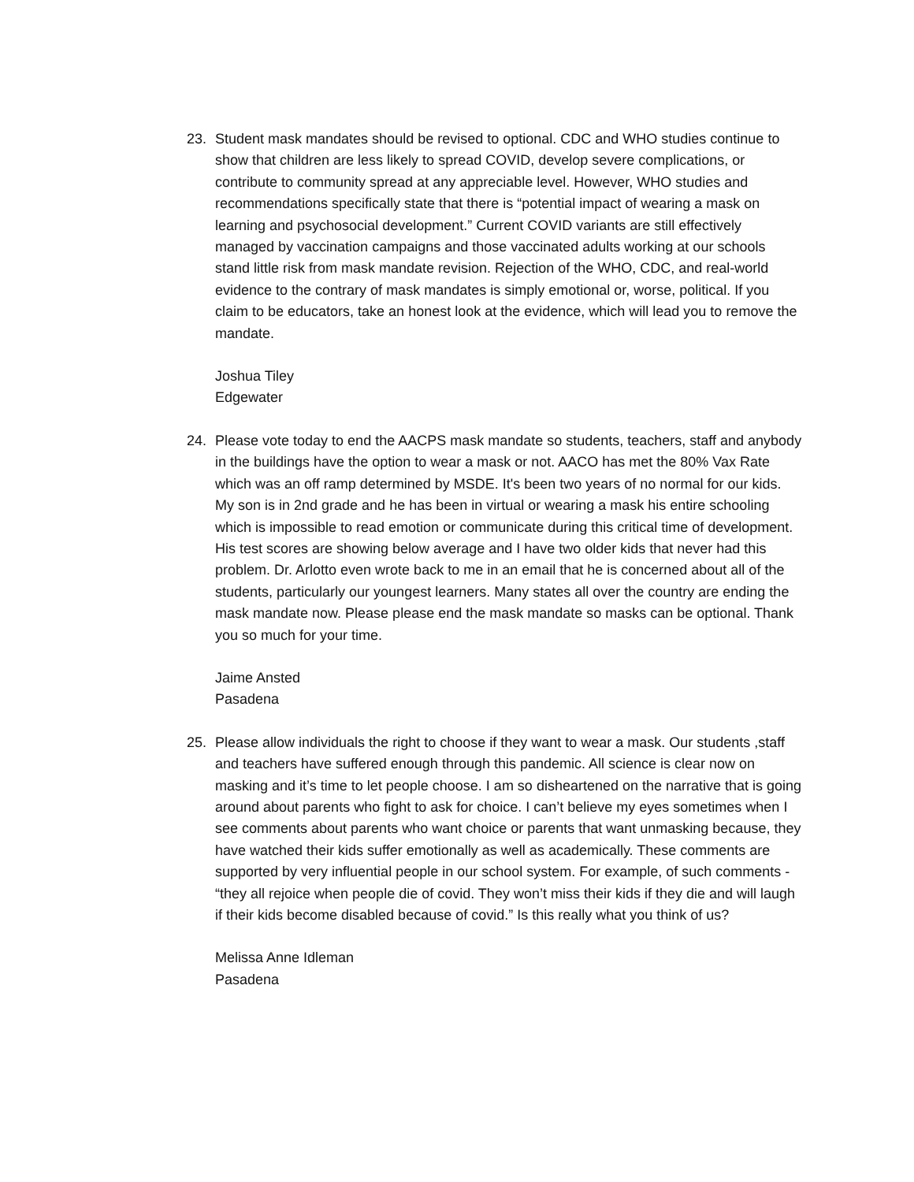23. Student mask mandates should be revised to optional. CDC and WHO studies continue to show that children are less likely to spread COVID, develop severe complications, or contribute to community spread at any appreciable level. However, WHO studies and recommendations specifically state that there is “potential impact of wearing a mask on learning and psychosocial development.” Current COVID variants are still effectively managed by vaccination campaigns and those vaccinated adults working at our schools stand little risk from mask mandate revision. Rejection of the WHO, CDC, and real-world evidence to the contrary of mask mandates is simply emotional or, worse, political. If you claim to be educators, take an honest look at the evidence, which will lead you to remove the mandate.
Joshua Tiley
Edgewater
24. Please vote today to end the AACPS mask mandate so students, teachers, staff and anybody in the buildings have the option to wear a mask or not. AACO has met the 80% Vax Rate which was an off ramp determined by MSDE. It's been two years of no normal for our kids. My son is in 2nd grade and he has been in virtual or wearing a mask his entire schooling which is impossible to read emotion or communicate during this critical time of development. His test scores are showing below average and I have two older kids that never had this problem. Dr. Arlotto even wrote back to me in an email that he is concerned about all of the students, particularly our youngest learners. Many states all over the country are ending the mask mandate now. Please please end the mask mandate so masks can be optional. Thank you so much for your time.
Jaime Ansted
Pasadena
25. Please allow individuals the right to choose if they want to wear a mask. Our students ,staff and teachers have suffered enough through this pandemic. All science is clear now on masking and it’s time to let people choose. I am so disheartened on the narrative that is going around about parents who fight to ask for choice. I can’t believe my eyes sometimes when I see comments about parents who want choice or parents that want unmasking because, they have watched their kids suffer emotionally as well as academically. These comments are supported by very influential people in our school system. For example, of such comments - “they all rejoice when people die of covid. They won’t miss their kids if they die and will laugh if their kids become disabled because of covid.” Is this really what you think of us?
Melissa Anne Idleman
Pasadena